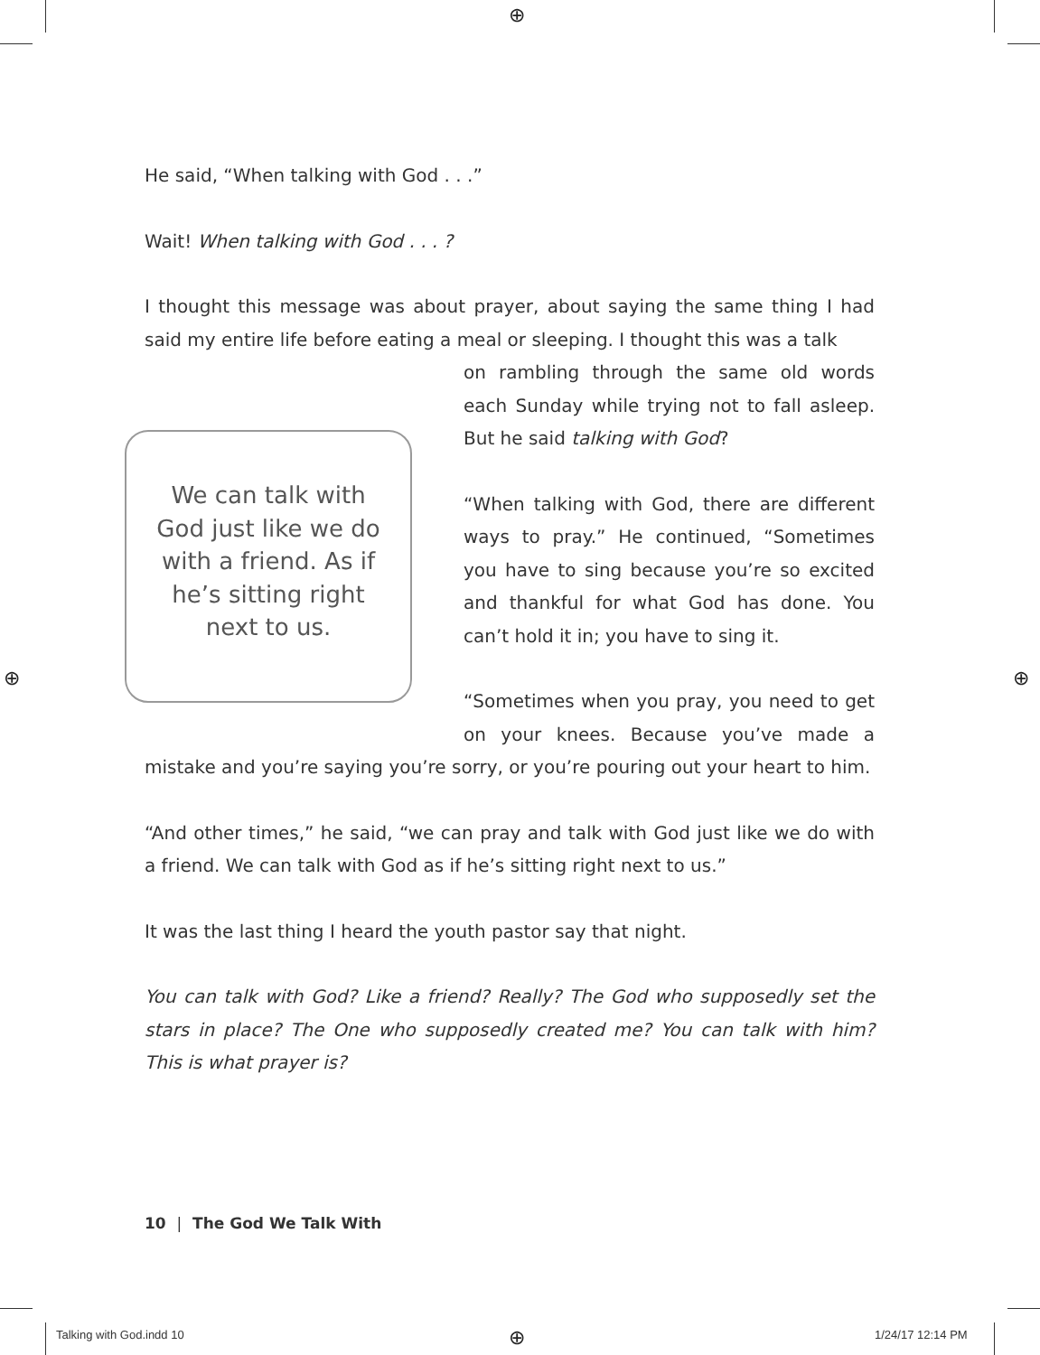⊕
⊕ ⊕
⊕
He said, “When talking with God . . .”
Wait! When talking with God . . . ?
I thought this message was about prayer, about saying the same thing I had said my entire life before eating a meal or sleeping. I thought this was a talk
We can talk with God just like we do with a friend. As if he’s sitting right next to us.
on rambling through the same old words each Sunday while trying not to fall asleep. But he said talking with God?
“When talking with God, there are different ways to pray.” He continued, “Sometimes you have to sing because you’re so excited and thankful for what God has done. You can’t hold it in; you have to sing it.
“Sometimes when you pray, you need to get on your knees. Because you’ve made a mistake and you’re saying you’re sorry, or you’re pouring out your heart to him.
“And other times,” he said, “we can pray and talk with God just like we do with a friend. We can talk with God as if he’s sitting right next to us.”
It was the last thing I heard the youth pastor say that night.
You can talk with God? Like a friend? Really? The God who supposedly set the stars in place? The One who supposedly created me? You can talk with him? This is what prayer is?
10 | The God We Talk With
Talking with God.indd 10 1/24/17 12:14 PM